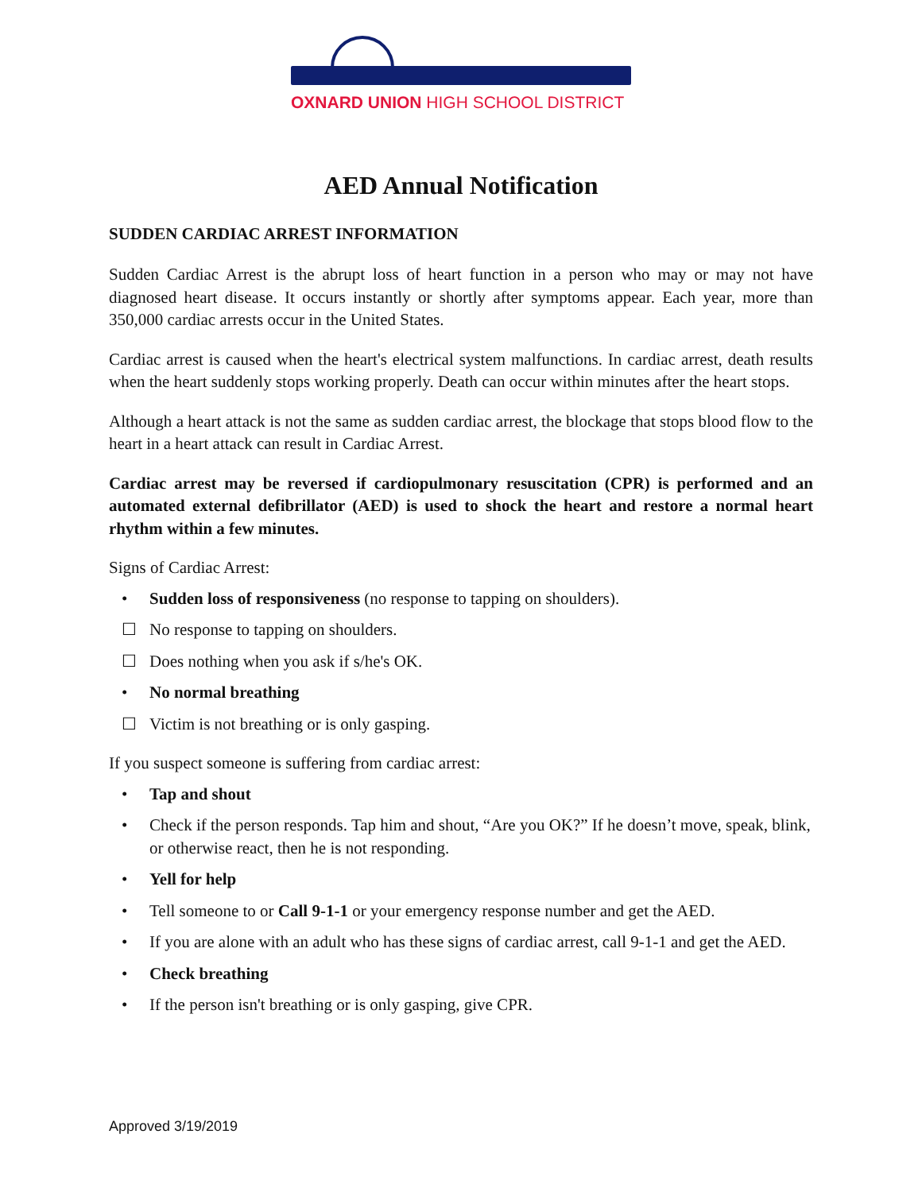OXNARD UNION HIGH SCHOOL DISTRICT
AED Annual Notification
SUDDEN CARDIAC ARREST INFORMATION
Sudden Cardiac Arrest is the abrupt loss of heart function in a person who may or may not have diagnosed heart disease. It occurs instantly or shortly after symptoms appear. Each year, more than 350,000 cardiac arrests occur in the United States.
Cardiac arrest is caused when the heart's electrical system malfunctions. In cardiac arrest, death results when the heart suddenly stops working properly. Death can occur within minutes after the heart stops.
Although a heart attack is not the same as sudden cardiac arrest, the blockage that stops blood flow to the heart in a heart attack can result in Cardiac Arrest.
Cardiac arrest may be reversed if cardiopulmonary resuscitation (CPR) is performed and an automated external defibrillator (AED) is used to shock the heart and restore a normal heart rhythm within a few minutes.
Signs of Cardiac Arrest:
• Sudden loss of responsiveness (no response to tapping on shoulders).
☐ No response to tapping on shoulders.
☐ Does nothing when you ask if s/he's OK.
• No normal breathing
☐ Victim is not breathing or is only gasping.
If you suspect someone is suffering from cardiac arrest:
• Tap and shout
• Check if the person responds. Tap him and shout, “Are you OK?” If he doesn’t move, speak, blink, or otherwise react, then he is not responding.
• Yell for help
• Tell someone to or Call 9-1-1 or your emergency response number and get the AED.
• If you are alone with an adult who has these signs of cardiac arrest, call 9-1-1 and get the AED.
• Check breathing
• If the person isn't breathing or is only gasping, give CPR.
Approved 3/19/2019